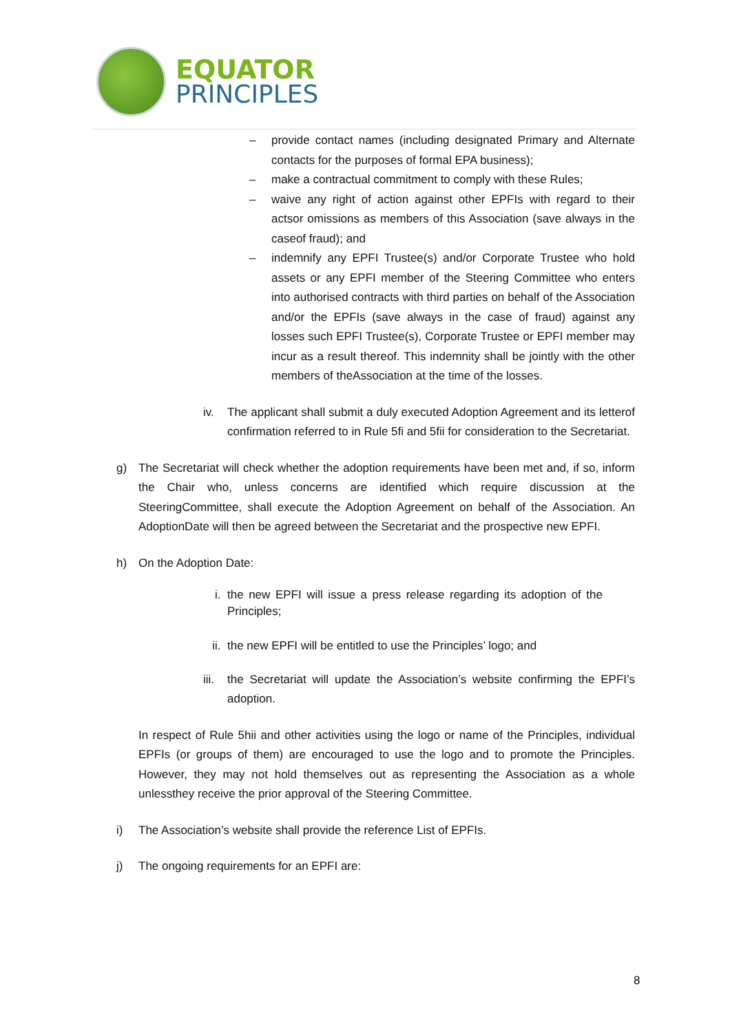EQUATOR
PRINCIPLES
– provide contact names (including designated Primary and Alternate contacts for the purposes of formal EPA business);
– make a contractual commitment to comply with these Rules;
– waive any right of action against other EPFIs with regard to their actsor omissions as members of this Association (save always in the caseof fraud); and
– indemnify any EPFI Trustee(s) and/or Corporate Trustee who hold assets or any EPFI member of the Steering Committee who enters into authorised contracts with third parties on behalf of the Association and/or the EPFIs (save always in the case of fraud) against any losses such EPFI Trustee(s), Corporate Trustee or EPFI member may incur as a result thereof. This indemnity shall be jointly with the other members of theAssociation at the time of the losses.
iv. The applicant shall submit a duly executed Adoption Agreement and its letterof confirmation referred to in Rule 5fi and 5fii for consideration to the Secretariat.
g) The Secretariat will check whether the adoption requirements have been met and, if so, inform the Chair who, unless concerns are identified which require discussion at the SteeringCommittee, shall execute the Adoption Agreement on behalf of the Association. An AdoptionDate will then be agreed between the Secretariat and the prospective new EPFI.
h) On the Adoption Date:
i. the new EPFI will issue a press release regarding its adoption of the Principles;
ii. the new EPFI will be entitled to use the Principles’ logo; and
iii. the Secretariat will update the Association’s website confirming the EPFI’s adoption.
In respect of Rule 5hii and other activities using the logo or name of the Principles, individual EPFIs (or groups of them) are encouraged to use the logo and to promote the Principles. However, they may not hold themselves out as representing the Association as a whole unlessthey receive the prior approval of the Steering Committee.
i) The Association’s website shall provide the reference List of EPFIs.
j) The ongoing requirements for an EPFI are:
8